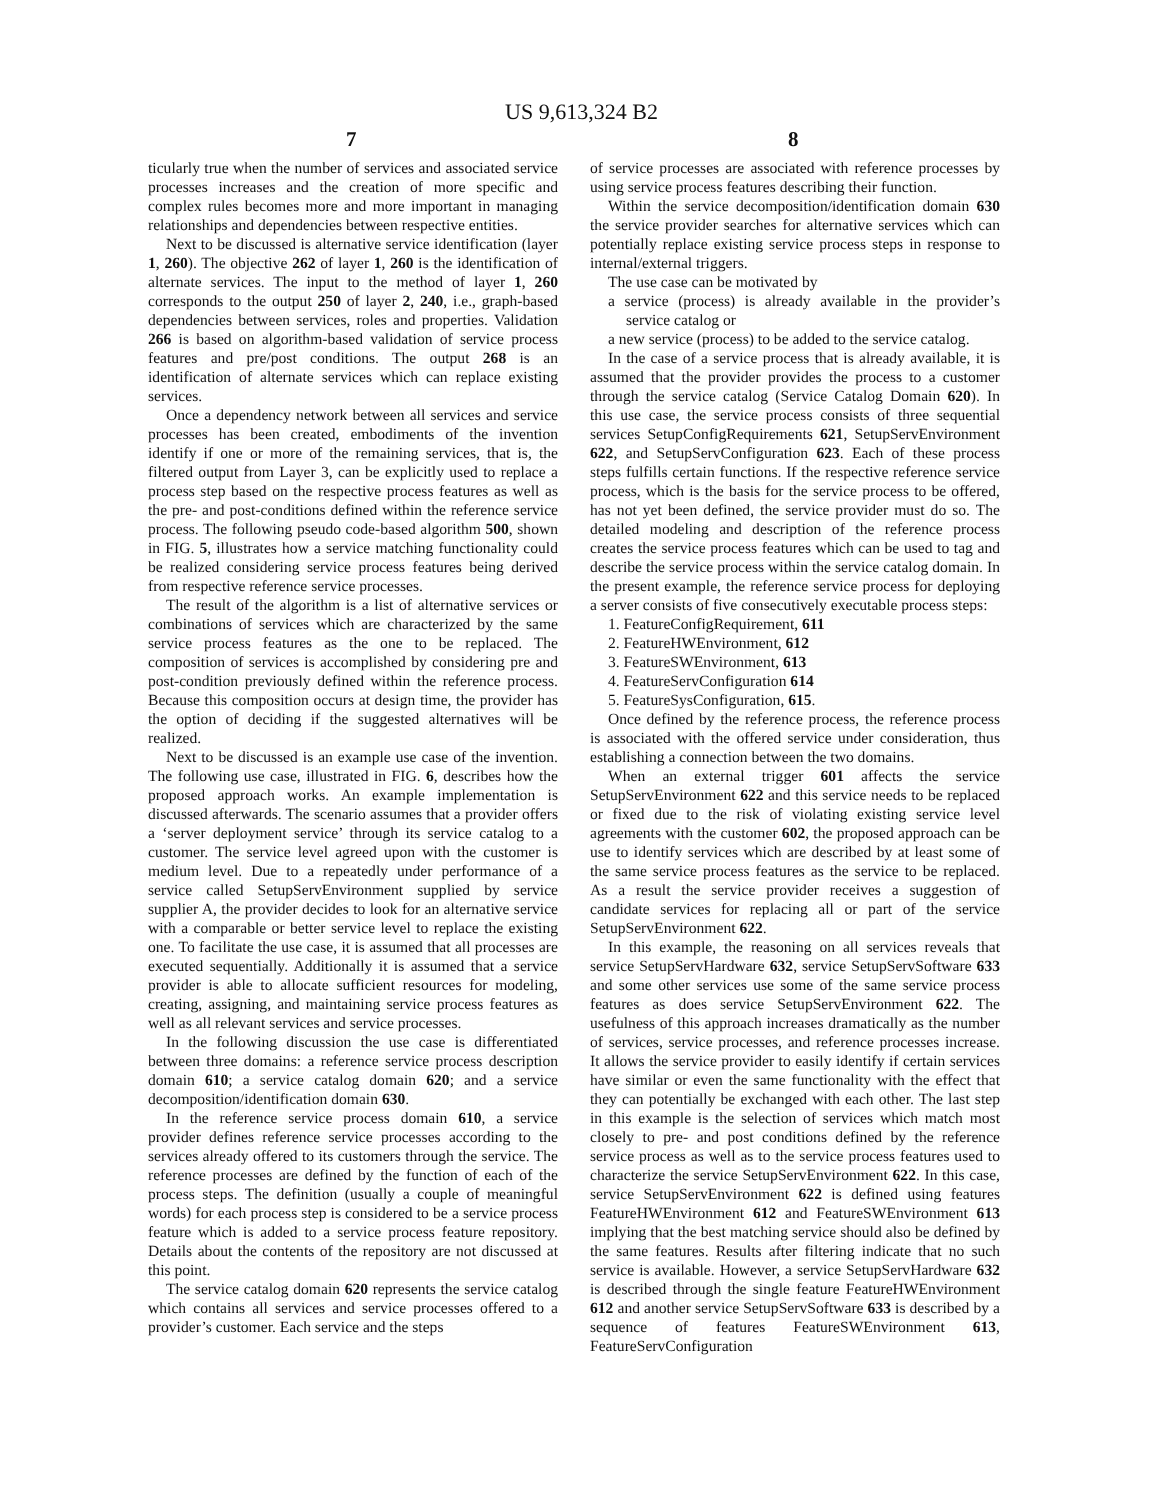US 9,613,324 B2
7 8
ticularly true when the number of services and associated service processes increases and the creation of more specific and complex rules becomes more and more important in managing relationships and dependencies between respective entities.
Next to be discussed is alternative service identification (layer 1, 260). The objective 262 of layer 1, 260 is the identification of alternate services. The input to the method of layer 1, 260 corresponds to the output 250 of layer 2, 240, i.e., graph-based dependencies between services, roles and properties. Validation 266 is based on algorithm-based validation of service process features and pre/post conditions. The output 268 is an identification of alternate services which can replace existing services.
Once a dependency network between all services and service processes has been created, embodiments of the invention identify if one or more of the remaining services, that is, the filtered output from Layer 3, can be explicitly used to replace a process step based on the respective process features as well as the pre- and post-conditions defined within the reference service process. The following pseudo code-based algorithm 500, shown in FIG. 5, illustrates how a service matching functionality could be realized considering service process features being derived from respective reference service processes.
The result of the algorithm is a list of alternative services or combinations of services which are characterized by the same service process features as the one to be replaced. The composition of services is accomplished by considering pre and post-condition previously defined within the reference process. Because this composition occurs at design time, the provider has the option of deciding if the suggested alternatives will be realized.
Next to be discussed is an example use case of the invention. The following use case, illustrated in FIG. 6, describes how the proposed approach works. An example implementation is discussed afterwards. The scenario assumes that a provider offers a ‘server deployment service’ through its service catalog to a customer. The service level agreed upon with the customer is medium level. Due to a repeatedly under performance of a service called SetupServEnvironment supplied by service supplier A, the provider decides to look for an alternative service with a comparable or better service level to replace the existing one. To facilitate the use case, it is assumed that all processes are executed sequentially. Additionally it is assumed that a service provider is able to allocate sufficient resources for modeling, creating, assigning, and maintaining service process features as well as all relevant services and service processes.
In the following discussion the use case is differentiated between three domains: a reference service process description domain 610; a service catalog domain 620; and a service decomposition/identification domain 630.
In the reference service process domain 610, a service provider defines reference service processes according to the services already offered to its customers through the service. The reference processes are defined by the function of each of the process steps. The definition (usually a couple of meaningful words) for each process step is considered to be a service process feature which is added to a service process feature repository. Details about the contents of the repository are not discussed at this point.
The service catalog domain 620 represents the service catalog which contains all services and service processes offered to a provider’s customer. Each service and the steps
of service processes are associated with reference processes by using service process features describing their function.
Within the service decomposition/identification domain 630 the service provider searches for alternative services which can potentially replace existing service process steps in response to internal/external triggers.
The use case can be motivated by
a service (process) is already available in the provider’s service catalog or
a new service (process) to be added to the service catalog.
In the case of a service process that is already available, it is assumed that the provider provides the process to a customer through the service catalog (Service Catalog Domain 620). In this use case, the service process consists of three sequential services SetupConfigRequirements 621, SetupServEnvironment 622, and SetupServConfiguration 623. Each of these process steps fulfills certain functions. If the respective reference service process, which is the basis for the service process to be offered, has not yet been defined, the service provider must do so. The detailed modeling and description of the reference process creates the service process features which can be used to tag and describe the service process within the service catalog domain. In the present example, the reference service process for deploying a server consists of five consecutively executable process steps:
1. FeatureConfigRequirement, 611
2. FeatureHWEnvironment, 612
3. FeatureSWEnvironment, 613
4. FeatureServConfiguration 614
5. FeatureSysConfiguration, 615.
Once defined by the reference process, the reference process is associated with the offered service under consideration, thus establishing a connection between the two domains.
When an external trigger 601 affects the service SetupServEnvironment 622 and this service needs to be replaced or fixed due to the risk of violating existing service level agreements with the customer 602, the proposed approach can be use to identify services which are described by at least some of the same service process features as the service to be replaced. As a result the service provider receives a suggestion of candidate services for replacing all or part of the service SetupServEnvironment 622.
In this example, the reasoning on all services reveals that service SetupServHardware 632, service SetupServSoftware 633 and some other services use some of the same service process features as does service SetupServEnvironment 622. The usefulness of this approach increases dramatically as the number of services, service processes, and reference processes increase. It allows the service provider to easily identify if certain services have similar or even the same functionality with the effect that they can potentially be exchanged with each other. The last step in this example is the selection of services which match most closely to pre- and post conditions defined by the reference service process as well as to the service process features used to characterize the service SetupServEnvironment 622. In this case, service SetupServEnvironment 622 is defined using features FeatureHWEnvironment 612 and FeatureSWEnvironment 613 implying that the best matching service should also be defined by the same features. Results after filtering indicate that no such service is available. However, a service SetupServHardware 632 is described through the single feature FeatureHWEnvironment 612 and another service SetupServSoftware 633 is described by a sequence of features FeatureSWEnvironment 613, FeatureServConfiguration